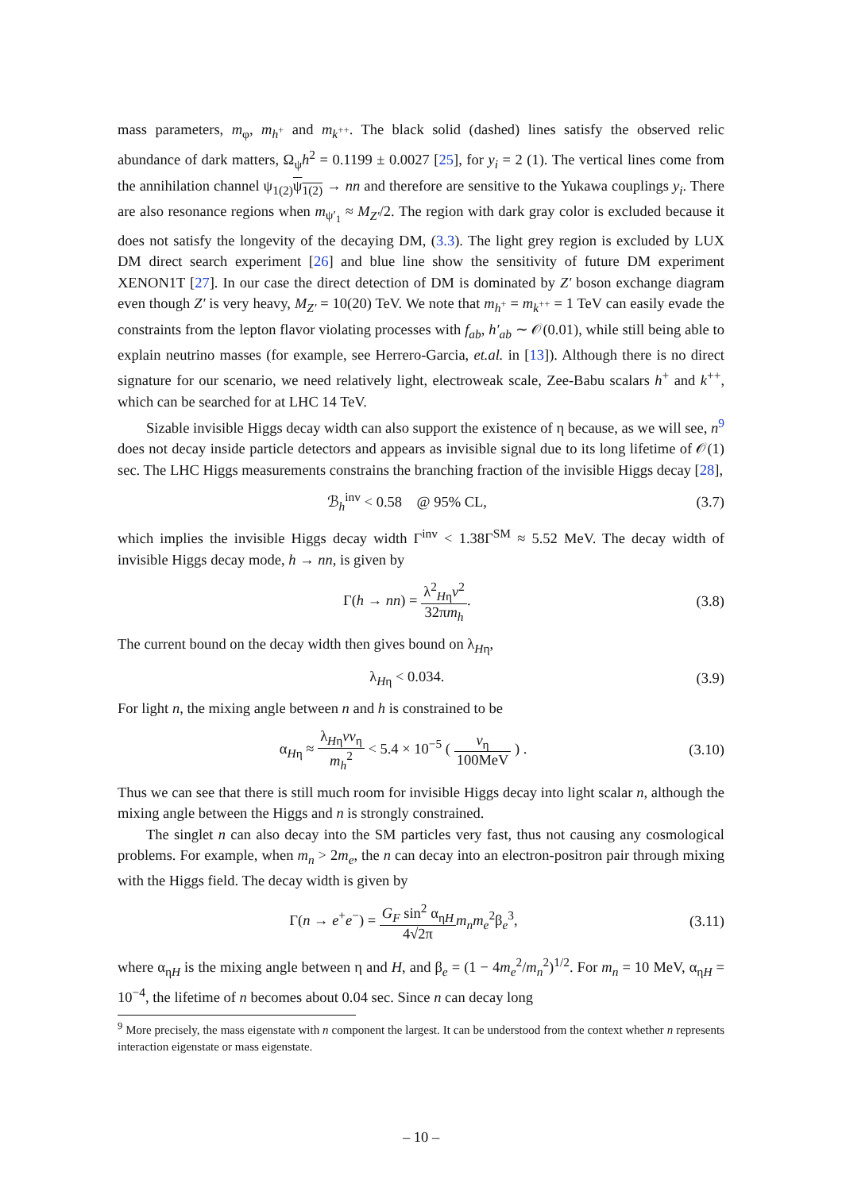mass parameters, m<sub>φ</sub>, m<sub>h<sup>+</sup></sub> and m<sub>k<sup>++</sup></sub>. The black solid (dashed) lines satisfy the observed relic abundance of dark matters, Ω<sub>ψ</sub>h<sup>2</sup> = 0.1199 ± 0.0027 [25], for y<sub>i</sub> = 2 (1). The vertical lines come from the annihilation channel ψ<sub>1(2)</sub>ψ<sub>1(2)</sub> → nn and therefore are sensitive to the Yukawa couplings y<sub>i</sub>. There are also resonance regions when m<sub>ψ′<sub>1</sub></sub> ≈ M<sub>Z′</sub>/2. The region with dark gray color is excluded because it does not satisfy the longevity of the decaying DM, (3.3). The light grey region is excluded by LUX DM direct search experiment [26] and blue line show the sensitivity of future DM experiment XENON1T [27]. In our case the direct detection of DM is dominated by Z′ boson exchange diagram even though Z′ is very heavy, M<sub>Z′</sub> = 10(20) TeV. We note that m<sub>h<sup>+</sup></sub> = m<sub>k<sup>++</sup></sub> = 1 TeV can easily evade the constraints from the lepton flavor violating processes with f<sub>ab</sub>, h′<sub>ab</sub> ∼ 𝒪(0.01), while still being able to explain neutrino masses (for example, see Herrero-Garcia, et.al. in [13]). Although there is no direct signature for our scenario, we need relatively light, electroweak scale, Zee-Babu scalars h<sup>+</sup> and k<sup>++</sup>, which can be searched for at LHC 14 TeV.
Sizable invisible Higgs decay width can also support the existence of η because, as we will see, n<sup>9</sup> does not decay inside particle detectors and appears as invisible signal due to its long lifetime of 𝒪(1) sec. The LHC Higgs measurements constrains the branching fraction of the invisible Higgs decay [28],
ℬ<sub>h</sub><sup>inv</sup> < 0.58 @ 95% CL, (3.7)
which implies the invisible Higgs decay width Γ<sup>inv</sup> < 1.38Γ<sup>SM</sup> ≈ 5.52 MeV. The decay width of invisible Higgs decay mode, h → nn, is given by
Γ(h → nn) = λ<sup>2</sup><sub>Hη</sub>v<sup>2</sup> 32πm<sub>h</sub>. (3.8)
The current bound on the decay width then gives bound on λ<sub>Hη</sub>,
λ<sub>Hη</sub> < 0.034. (3.9)
For light n, the mixing angle between n and h is constrained to be
α<sub>Hη</sub> ≈ λ<sub>Hη</sub>vv<sub>η</sub> m<sub>h</sub><sup>2</sup> < 5.4 × 10<sup>−5</sup> ( v<sub>η</sub> 100MeV ) . (3.10)
Thus we can see that there is still much room for invisible Higgs decay into light scalar n, although the mixing angle between the Higgs and n is strongly constrained.
The singlet n can also decay into the SM particles very fast, thus not causing any cosmological problems. For example, when m<sub>n</sub> > 2m<sub>e</sub>, the n can decay into an electron-positron pair through mixing with the Higgs field. The decay width is given by
Γ(n → e<sup>+</sup>e<sup>−</sup>) = G<sub>F</sub> sin<sup>2</sup> α<sub>ηH</sub> 4√2π m<sub>n</sub>m<sub>e</sub><sup>2</sup>β<sub>e</sub><sup>3</sup>, (3.11)
where α<sub>ηH</sub> is the mixing angle between η and H, and β<sub>e</sub> = (1 − 4m<sub>e</sub><sup>2</sup>/m<sub>n</sub><sup>2</sup>)<sup>1/2</sup>. For m<sub>n</sub> = 10 MeV, α<sub>ηH</sub> = 10<sup>−4</sup>, the lifetime of n becomes about 0.04 sec. Since n can decay long
<sup>9</sup> More precisely, the mass eigenstate with n component the largest. It can be understood from the context whether n represents interaction eigenstate or mass eigenstate.
– 10 –